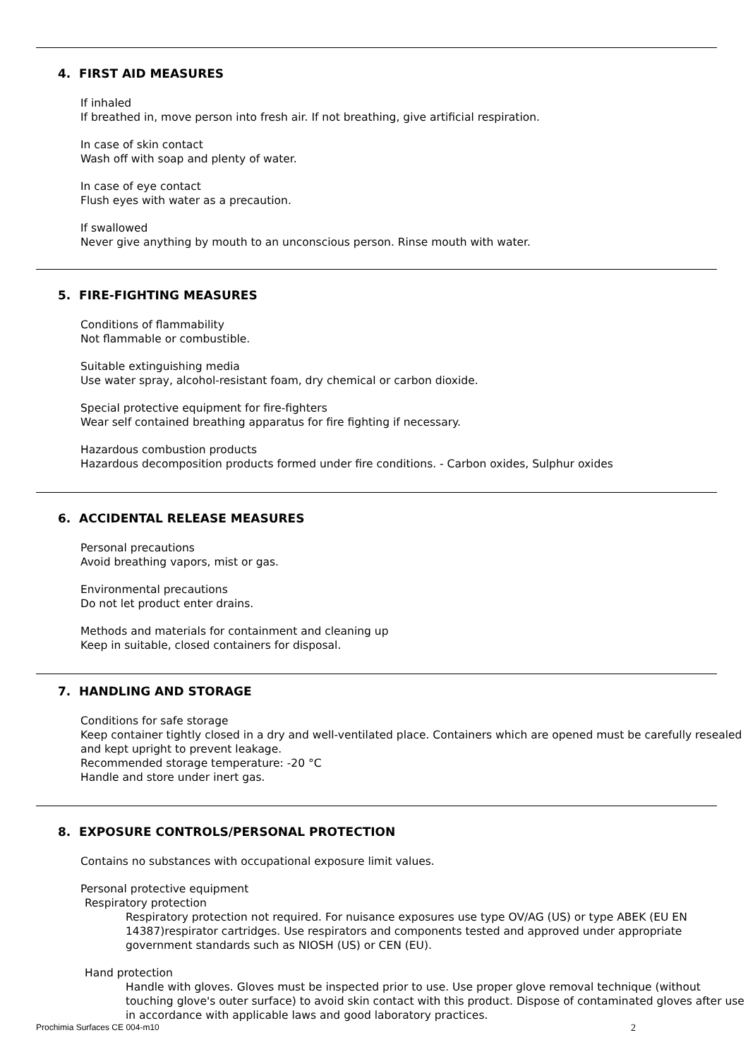4. FIRST AID MEASURES
If inhaled
If breathed in, move person into fresh air. If not breathing, give artificial respiration.
In case of skin contact
Wash off with soap and plenty of water.
In case of eye contact
Flush eyes with water as a precaution.
If swallowed
Never give anything by mouth to an unconscious person. Rinse mouth with water.
5. FIRE-FIGHTING MEASURES
Conditions of flammability
Not flammable or combustible.
Suitable extinguishing media
Use water spray, alcohol-resistant foam, dry chemical or carbon dioxide.
Special protective equipment for fire-fighters
Wear self contained breathing apparatus for fire fighting if necessary.
Hazardous combustion products
Hazardous decomposition products formed under fire conditions. - Carbon oxides, Sulphur oxides
6. ACCIDENTAL RELEASE MEASURES
Personal precautions
Avoid breathing vapors, mist or gas.
Environmental precautions
Do not let product enter drains.
Methods and materials for containment and cleaning up
Keep in suitable, closed containers for disposal.
7. HANDLING AND STORAGE
Conditions for safe storage
Keep container tightly closed in a dry and well-ventilated place. Containers which are opened must be carefully resealed and kept upright to prevent leakage.
Recommended storage temperature: -20 °C
Handle and store under inert gas.
8. EXPOSURE CONTROLS/PERSONAL PROTECTION
Contains no substances with occupational exposure limit values.
Personal protective equipment
Respiratory protection
Respiratory protection not required. For nuisance exposures use type OV/AG (US) or type ABEK (EU EN 14387)respirator cartridges. Use respirators and components tested and approved under appropriate government standards such as NIOSH (US) or CEN (EU).
Hand protection
Handle with gloves. Gloves must be inspected prior to use. Use proper glove removal technique (without touching glove's outer surface) to avoid skin contact with this product. Dispose of contaminated gloves after use in accordance with applicable laws and good laboratory practices.
Prochimia Surfaces CE 004-m10 2